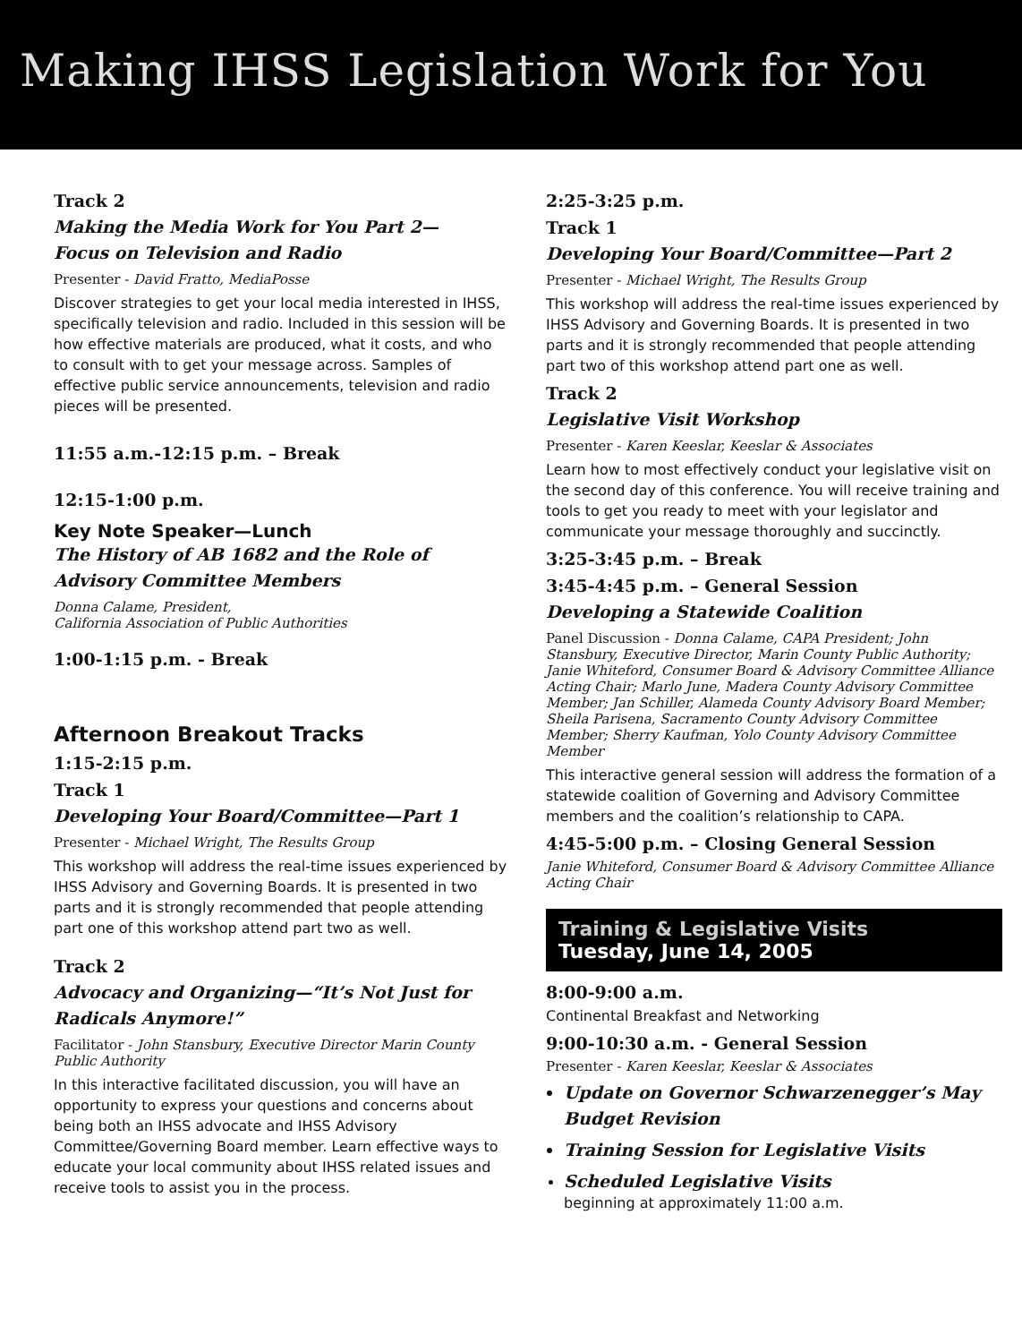Making IHSS Legislation Work for You
Track 2
Making the Media Work for You Part 2—
Focus on Television and Radio
Presenter - David Fratto, MediaPosse
Discover strategies to get your local media interested in IHSS, specifically television and radio. Included in this session will be how effective materials are produced, what it costs, and who to consult with to get your message across. Samples of effective public service announcements, television and radio pieces will be presented.
11:55 a.m.-12:15 p.m. – Break
12:15-1:00 p.m.
Key Note Speaker—Lunch
The History of AB 1682 and the Role of
Advisory Committee Members
Donna Calame, President,
California Association of Public Authorities
1:00-1:15 p.m. - Break
Afternoon Breakout Tracks
1:15-2:15 p.m.
Track 1
Developing Your Board/Committee—Part 1
Presenter - Michael Wright, The Results Group
This workshop will address the real-time issues experienced by IHSS Advisory and Governing Boards. It is presented in two parts and it is strongly recommended that people attending part one of this workshop attend part two as well.
Track 2
Advocacy and Organizing—“It’s Not Just for
Radicals Anymore!”
Facilitator - John Stansbury, Executive Director Marin County Public Authority
In this interactive facilitated discussion, you will have an opportunity to express your questions and concerns about being both an IHSS advocate and IHSS Advisory Committee/Governing Board member. Learn effective ways to educate your local community about IHSS related issues and receive tools to assist you in the process.
2:25-3:25 p.m.
Track 1
Developing Your Board/Committee—Part 2
Presenter - Michael Wright, The Results Group
This workshop will address the real-time issues experienced by IHSS Advisory and Governing Boards. It is presented in two parts and it is strongly recommended that people attending part two of this workshop attend part one as well.
Track 2
Legislative Visit Workshop
Presenter - Karen Keeslar, Keeslar & Associates
Learn how to most effectively conduct your legislative visit on the second day of this conference. You will receive training and tools to get you ready to meet with your legislator and communicate your message thoroughly and succinctly.
3:25-3:45 p.m. – Break
3:45-4:45 p.m. – General Session
Developing a Statewide Coalition
Panel Discussion - Donna Calame, CAPA President; John Stansbury, Executive Director, Marin County Public Authority; Janie Whiteford, Consumer Board & Advisory Committee Alliance Acting Chair; Marlo June, Madera County Advisory Committee Member; Jan Schiller, Alameda County Advisory Board Member; Sheila Parisena, Sacramento County Advisory Committee Member; Sherry Kaufman, Yolo County Advisory Committee Member
This interactive general session will address the formation of a statewide coalition of Governing and Advisory Committee members and the coalition’s relationship to CAPA.
4:45-5:00 p.m. – Closing General Session
Janie Whiteford, Consumer Board & Advisory Committee Alliance Acting Chair
Training & Legislative Visits
Tuesday, June 14, 2005
8:00-9:00 a.m.
Continental Breakfast and Networking
9:00-10:30 a.m. - General Session
Presenter - Karen Keeslar, Keeslar & Associates
Update on Governor Schwarzenegger’s May Budget Revision
Training Session for Legislative Visits
Scheduled Legislative Visits
beginning at approximately 11:00 a.m.